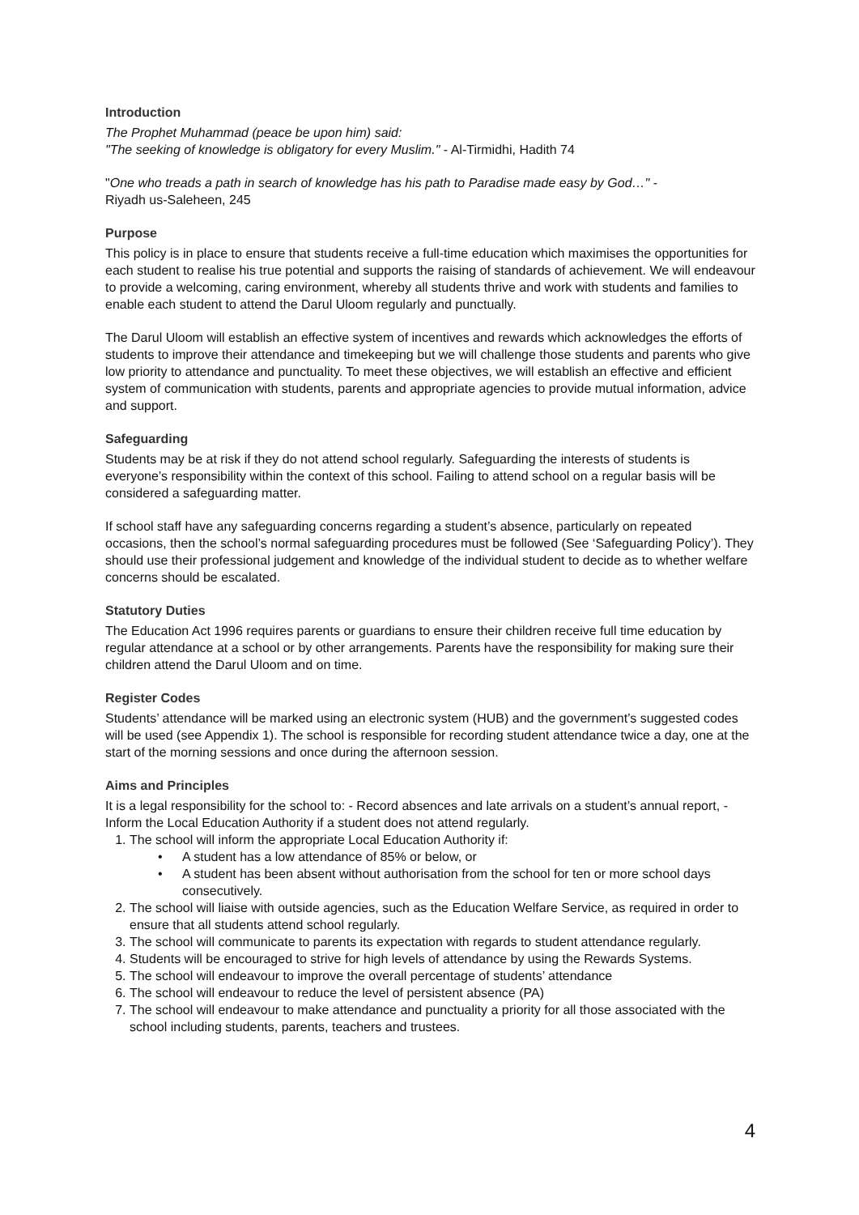Introduction
The Prophet Muhammad (peace be upon him) said:
"The seeking of knowledge is obligatory for every Muslim." - Al-Tirmidhi, Hadith 74
"One who treads a path in search of knowledge has his path to Paradise made easy by God…" -
Riyadh us-Saleheen, 245
Purpose
This policy is in place to ensure that students receive a full-time education which maximises the opportunities for each student to realise his true potential and supports the raising of standards of achievement. We will endeavour to provide a welcoming, caring environment, whereby all students thrive and work with students and families to enable each student to attend the Darul Uloom regularly and punctually.
The Darul Uloom will establish an effective system of incentives and rewards which acknowledges the efforts of students to improve their attendance and timekeeping but we will challenge those students and parents who give low priority to attendance and punctuality. To meet these objectives, we will establish an effective and efficient system of communication with students, parents and appropriate agencies to provide mutual information, advice and support.
Safeguarding
Students may be at risk if they do not attend school regularly. Safeguarding the interests of students is everyone’s responsibility within the context of this school. Failing to attend school on a regular basis will be considered a safeguarding matter.
If school staff have any safeguarding concerns regarding a student’s absence, particularly on repeated occasions, then the school’s normal safeguarding procedures must be followed (See ‘Safeguarding Policy’). They should use their professional judgement and knowledge of the individual student to decide as to whether welfare concerns should be escalated.
Statutory Duties
The Education Act 1996 requires parents or guardians to ensure their children receive full time education by regular attendance at a school or by other arrangements. Parents have the responsibility for making sure their children attend the Darul Uloom and on time.
Register Codes
Students’ attendance will be marked using an electronic system (HUB) and the government’s suggested codes will be used (see Appendix 1). The school is responsible for recording student attendance twice a day, one at the start of the morning sessions and once during the afternoon session.
Aims and Principles
It is a legal responsibility for the school to: - Record absences and late arrivals on a student’s annual report, - Inform the Local Education Authority if a student does not attend regularly.
1. The school will inform the appropriate Local Education Authority if:
• A student has a low attendance of 85% or below, or
• A student has been absent without authorisation from the school for ten or more school days consecutively.
2. The school will liaise with outside agencies, such as the Education Welfare Service, as required in order to ensure that all students attend school regularly.
3. The school will communicate to parents its expectation with regards to student attendance regularly.
4. Students will be encouraged to strive for high levels of attendance by using the Rewards Systems.
5. The school will endeavour to improve the overall percentage of students’ attendance
6. The school will endeavour to reduce the level of persistent absence (PA)
7. The school will endeavour to make attendance and punctuality a priority for all those associated with the school including students, parents, teachers and trustees.
4